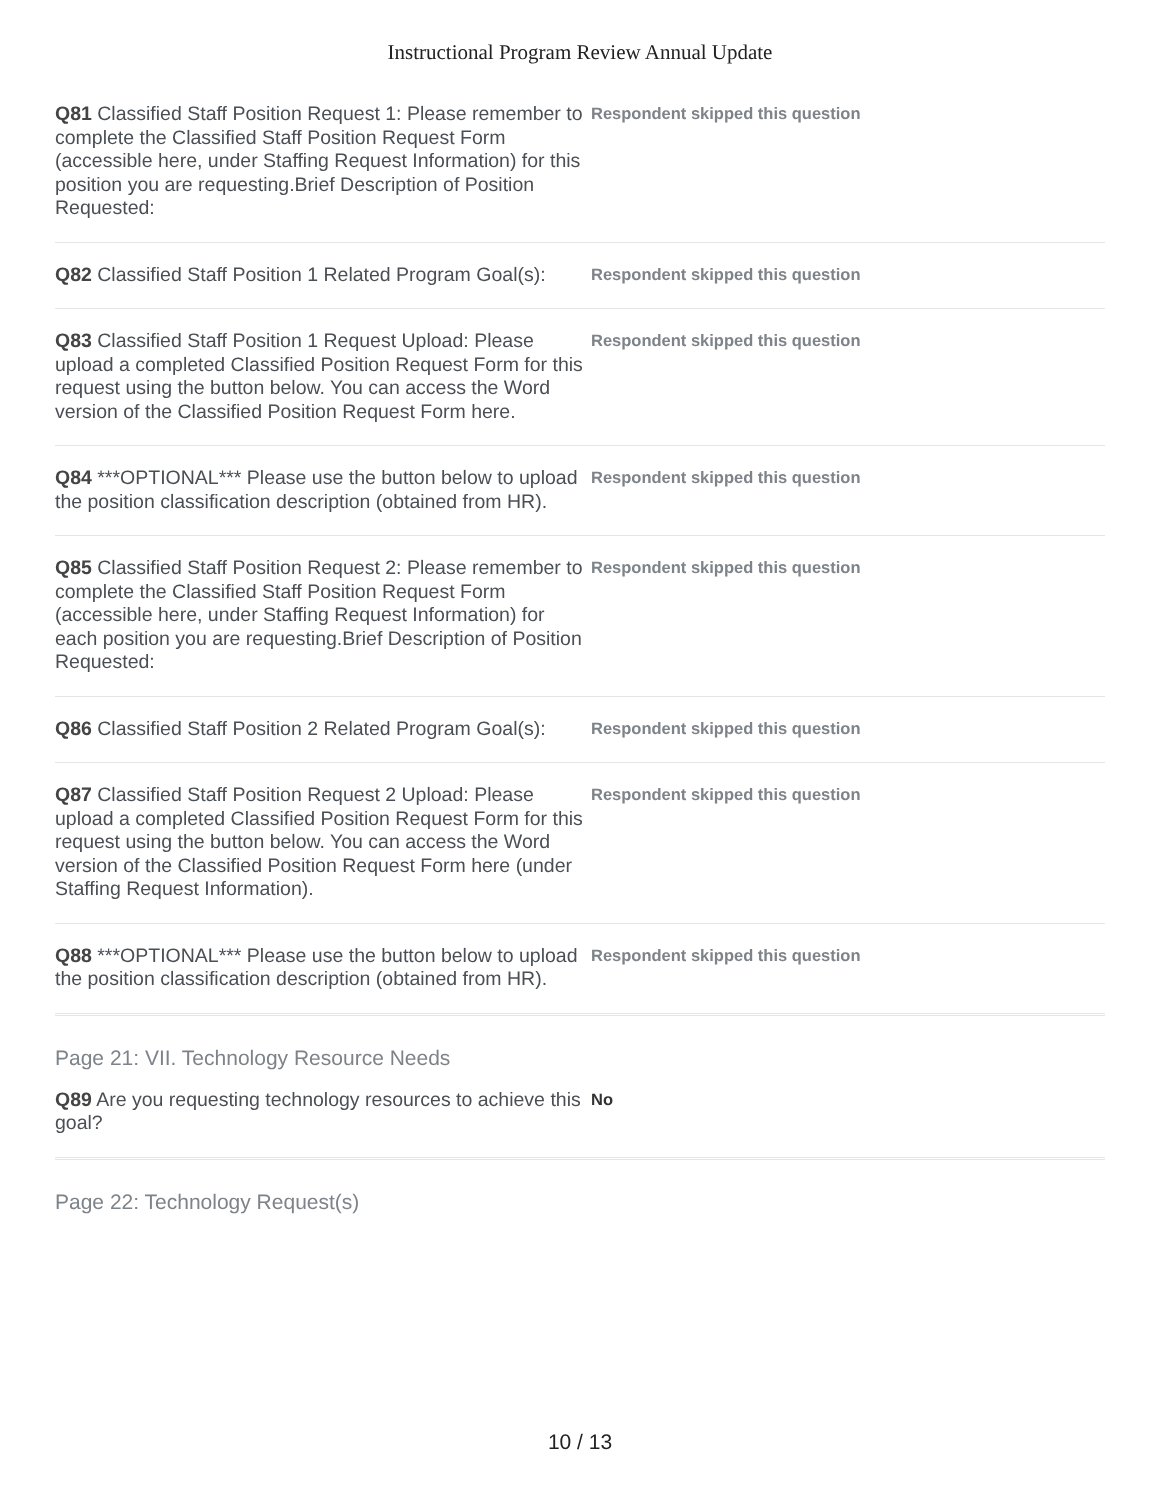Instructional Program Review Annual Update
Q81 Classified Staff Position Request 1: Please remember to complete the Classified Staff Position Request Form (accessible here, under Staffing Request Information) for this position you are requesting.Brief Description of Position Requested:
Respondent skipped this question
Q82 Classified Staff Position 1 Related Program Goal(s):
Respondent skipped this question
Q83 Classified Staff Position 1 Request Upload: Please upload a completed Classified Position Request Form for this request using the button below. You can access the Word version of the Classified Position Request Form here.
Respondent skipped this question
Q84 ***OPTIONAL*** Please use the button below to upload the position classification description (obtained from HR).
Respondent skipped this question
Q85 Classified Staff Position Request 2: Please remember to complete the Classified Staff Position Request Form (accessible here, under Staffing Request Information) for each position you are requesting.Brief Description of Position Requested:
Respondent skipped this question
Q86 Classified Staff Position 2 Related Program Goal(s):
Respondent skipped this question
Q87 Classified Staff Position Request 2 Upload: Please upload a completed Classified Position Request Form for this request using the button below. You can access the Word version of the Classified Position Request Form here (under Staffing Request Information).
Respondent skipped this question
Q88 ***OPTIONAL*** Please use the button below to upload the position classification description (obtained from HR).
Respondent skipped this question
Page 21: VII. Technology Resource Needs
Q89 Are you requesting technology resources to achieve this goal?
No
Page 22: Technology Request(s)
10 / 13